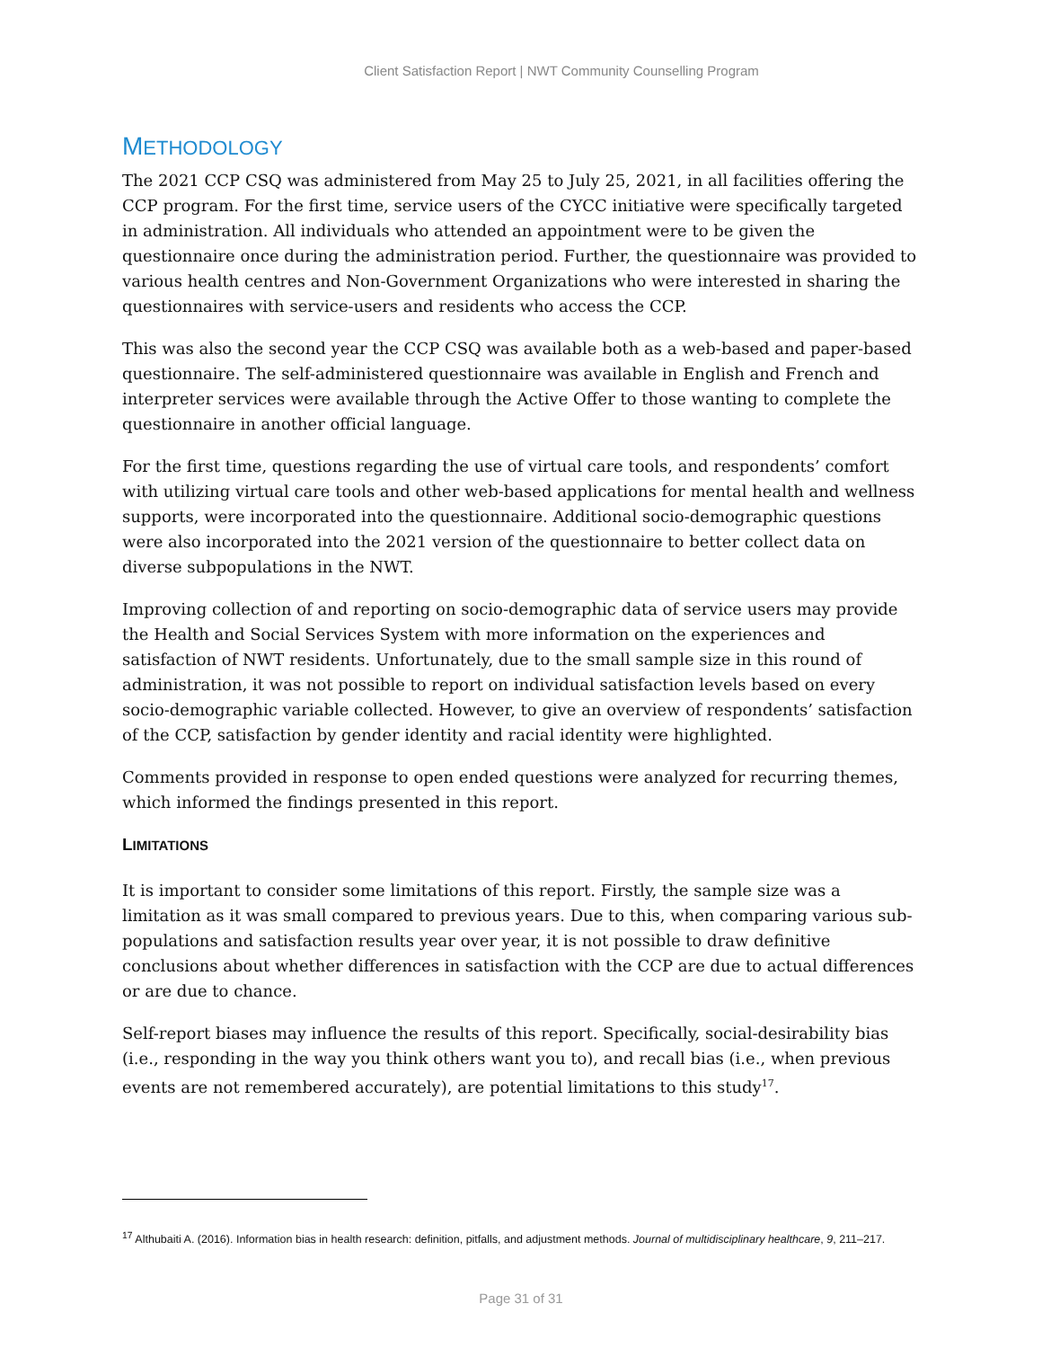Client Satisfaction Report | NWT Community Counselling Program
METHODOLOGY
The 2021 CCP CSQ was administered from May 25 to July 25, 2021, in all facilities offering the CCP program. For the first time, service users of the CYCC initiative were specifically targeted in administration. All individuals who attended an appointment were to be given the questionnaire once during the administration period. Further, the questionnaire was provided to various health centres and Non-Government Organizations who were interested in sharing the questionnaires with service-users and residents who access the CCP.
This was also the second year the CCP CSQ was available both as a web-based and paper-based questionnaire. The self-administered questionnaire was available in English and French and interpreter services were available through the Active Offer to those wanting to complete the questionnaire in another official language.
For the first time, questions regarding the use of virtual care tools, and respondents’ comfort with utilizing virtual care tools and other web-based applications for mental health and wellness supports, were incorporated into the questionnaire. Additional socio-demographic questions were also incorporated into the 2021 version of the questionnaire to better collect data on diverse subpopulations in the NWT.
Improving collection of and reporting on socio-demographic data of service users may provide the Health and Social Services System with more information on the experiences and satisfaction of NWT residents. Unfortunately, due to the small sample size in this round of administration, it was not possible to report on individual satisfaction levels based on every socio-demographic variable collected. However, to give an overview of respondents’ satisfaction of the CCP, satisfaction by gender identity and racial identity were highlighted.
Comments provided in response to open ended questions were analyzed for recurring themes, which informed the findings presented in this report.
LIMITATIONS
It is important to consider some limitations of this report. Firstly, the sample size was a limitation as it was small compared to previous years. Due to this, when comparing various sub-populations and satisfaction results year over year, it is not possible to draw definitive conclusions about whether differences in satisfaction with the CCP are due to actual differences or are due to chance.
Self-report biases may influence the results of this report. Specifically, social-desirability bias (i.e., responding in the way you think others want you to), and recall bias (i.e., when previous events are not remembered accurately), are potential limitations to this study<sup>17</sup>.
<sup>17</sup> Althubaiti A. (2016). Information bias in health research: definition, pitfalls, and adjustment methods. Journal of multidisciplinary healthcare, 9, 211–217.
Page 31 of 31